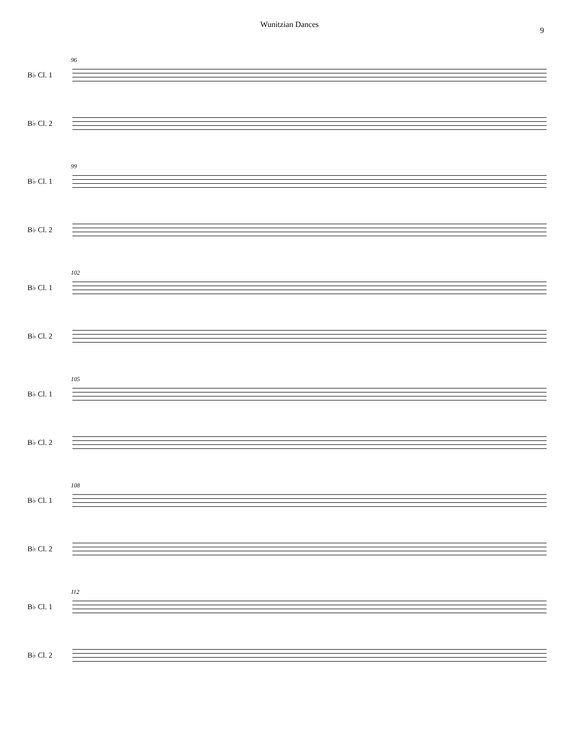Wunitzian Dances
9
96
B♭ Cl. 1
B♭ Cl. 2
99
B♭ Cl. 1
B♭ Cl. 2
102
B♭ Cl. 1
B♭ Cl. 2
105
B♭ Cl. 1
B♭ Cl. 2
108
B♭ Cl. 1
B♭ Cl. 2
112
B♭ Cl. 1
B♭ Cl. 2